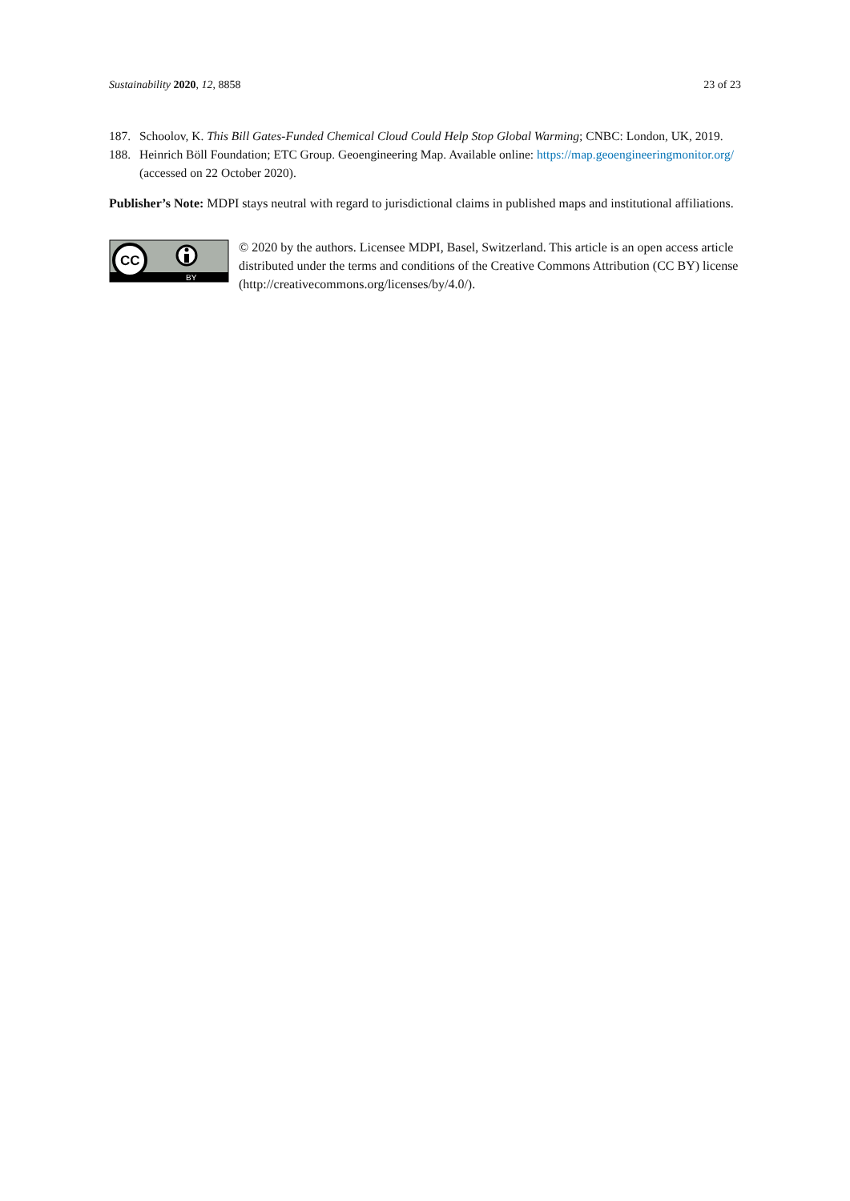Sustainability 2020, 12, 8858 23 of 23
187. Schoolov, K. This Bill Gates-Funded Chemical Cloud Could Help Stop Global Warming; CNBC: London, UK, 2019.
188. Heinrich Böll Foundation; ETC Group. Geoengineering Map. Available online: https://map.geoengineeringmonitor.org/ (accessed on 22 October 2020).
Publisher’s Note: MDPI stays neutral with regard to jurisdictional claims in published maps and institutional affiliations.
BY
CC
© 2020 by the authors. Licensee MDPI, Basel, Switzerland. This article is an open access article distributed under the terms and conditions of the Creative Commons Attribution (CC BY) license (http://creativecommons.org/licenses/by/4.0/).